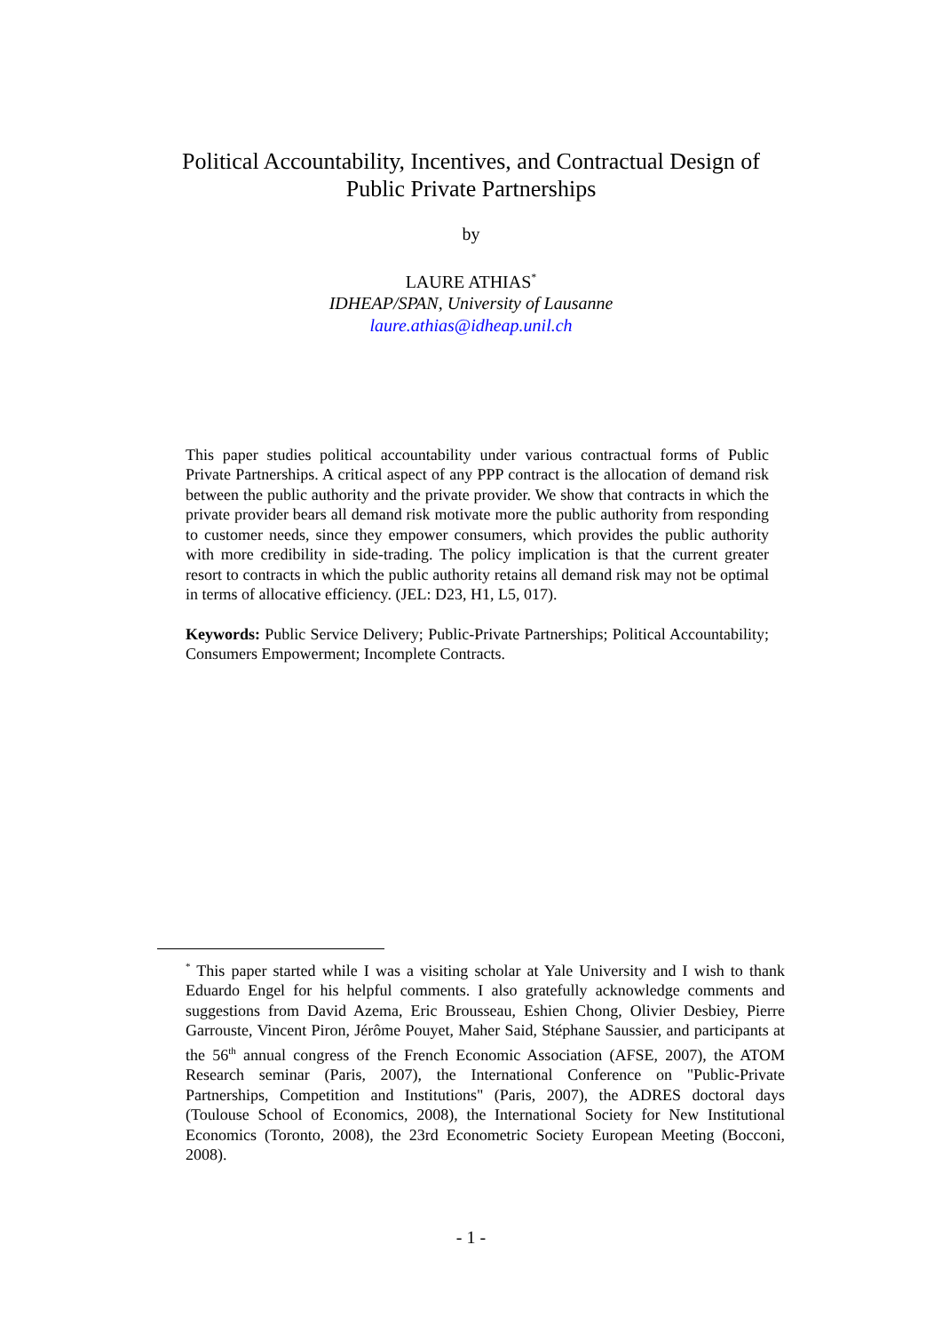Political Accountability, Incentives, and Contractual Design of
Public Private Partnerships
by
LAURE ATHIAS<sup>*</sup>
IDHEAP/SPAN, University of Lausanne
laure.athias@idheap.unil.ch
This paper studies political accountability under various contractual forms of Public Private Partnerships. A critical aspect of any PPP contract is the allocation of demand risk between the public authority and the private provider. We show that contracts in which the private provider bears all demand risk motivate more the public authority from responding to customer needs, since they empower consumers, which provides the public authority with more credibility in side-trading. The policy implication is that the current greater resort to contracts in which the public authority retains all demand risk may not be optimal in terms of allocative efficiency. (JEL: D23, H1, L5, 017).
Keywords: Public Service Delivery; Public-Private Partnerships; Political Accountability; Consumers Empowerment; Incomplete Contracts.
<sup>*</sup> This paper started while I was a visiting scholar at Yale University and I wish to thank Eduardo Engel for his helpful comments. I also gratefully acknowledge comments and suggestions from David Azema, Eric Brousseau, Eshien Chong, Olivier Desbiey, Pierre Garrouste, Vincent Piron, Jérôme Pouyet, Maher Said, Stéphane Saussier, and participants at the 56<sup>th</sup> annual congress of the French Economic Association (AFSE, 2007), the ATOM Research seminar (Paris, 2007), the International Conference on "Public-Private Partnerships, Competition and Institutions" (Paris, 2007), the ADRES doctoral days (Toulouse School of Economics, 2008), the International Society for New Institutional Economics (Toronto, 2008), the 23rd Econometric Society European Meeting (Bocconi, 2008).
- 1 -